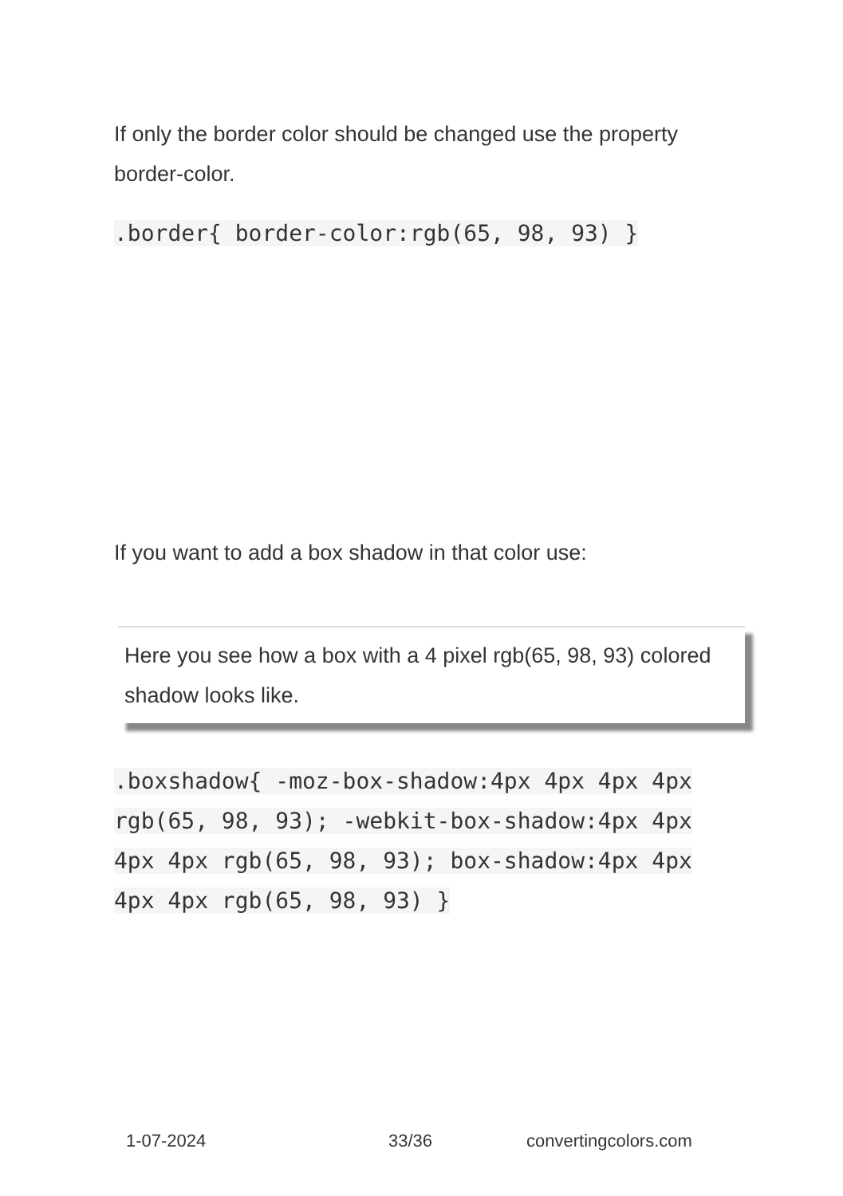If only the border color should be changed use the property border-color.
.border{ border-color:rgb(65, 98, 93) }
If you want to add a box shadow in that color use:
Here you see how a box with a 4 pixel rgb(65, 98, 93) colored shadow looks like.
.boxshadow{ -moz-box-shadow:4px 4px 4px 4px rgb(65, 98, 93); -webkit-box-shadow:4px 4px 4px 4px rgb(65, 98, 93); box-shadow:4px 4px 4px 4px rgb(65, 98, 93) }
1-07-2024 33/36 convertingcolors.com